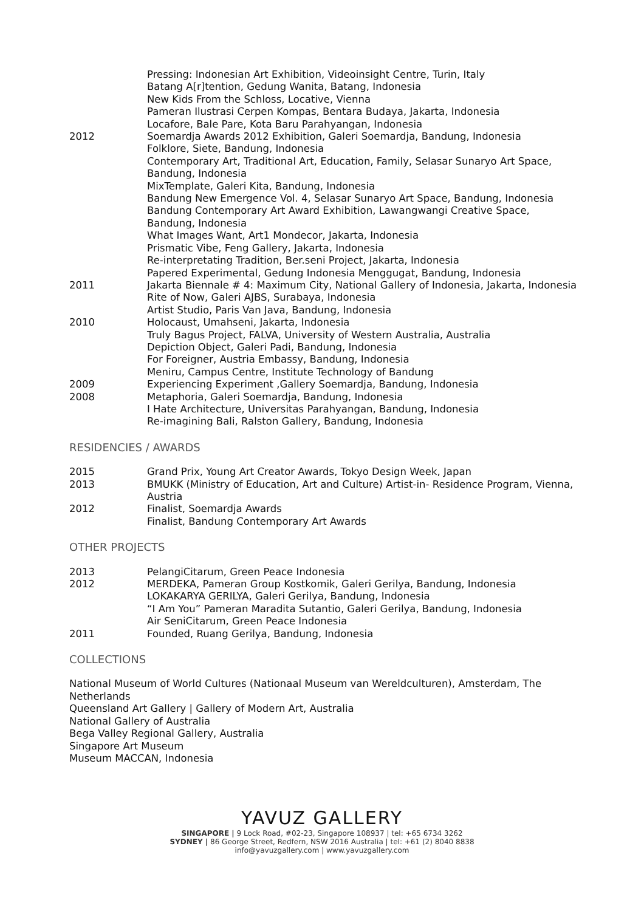Pressing: Indonesian Art Exhibition, Videoinsight Centre, Turin, Italy
Batang A[r]tention, Gedung Wanita, Batang, Indonesia
New Kids From the Schloss, Locative, Vienna
Pameran Ilustrasi Cerpen Kompas, Bentara Budaya, Jakarta, Indonesia
Locafore, Bale Pare, Kota Baru Parahyangan, Indonesia
2012 Soemardja Awards 2012 Exhibition, Galeri Soemardja, Bandung, Indonesia
Folklore, Siete, Bandung, Indonesia
Contemporary Art, Traditional Art, Education, Family, Selasar Sunaryo Art Space, Bandung, Indonesia
MixTemplate, Galeri Kita, Bandung, Indonesia
Bandung New Emergence Vol. 4, Selasar Sunaryo Art Space, Bandung, Indonesia
Bandung Contemporary Art Award Exhibition, Lawangwangi Creative Space, Bandung, Indonesia
What Images Want, Art1 Mondecor, Jakarta, Indonesia
Prismatic Vibe, Feng Gallery, Jakarta, Indonesia
Re-interpretating Tradition, Ber.seni Project, Jakarta, Indonesia
Papered Experimental, Gedung Indonesia Menggugat, Bandung, Indonesia
2011 Jakarta Biennale # 4: Maximum City, National Gallery of Indonesia, Jakarta, Indonesia
Rite of Now, Galeri AJBS, Surabaya, Indonesia
Artist Studio, Paris Van Java, Bandung, Indonesia
2010 Holocaust, Umahseni, Jakarta, Indonesia
Truly Bagus Project, FALVA, University of Western Australia, Australia
Depiction Object, Galeri Padi, Bandung, Indonesia
For Foreigner, Austria Embassy, Bandung, Indonesia
Meniru, Campus Centre, Institute Technology of Bandung
2009 Experiencing Experiment ,Gallery Soemardja, Bandung, Indonesia
2008 Metaphoria, Galeri Soemardja, Bandung, Indonesia
I Hate Architecture, Universitas Parahyangan, Bandung, Indonesia
Re-imagining Bali, Ralston Gallery, Bandung, Indonesia
RESIDENCIES / AWARDS
2015 Grand Prix, Young Art Creator Awards, Tokyo Design Week, Japan
2013 BMUKK (Ministry of Education, Art and Culture) Artist-in- Residence Program, Vienna, Austria
2012 Finalist, Soemardja Awards
Finalist, Bandung Contemporary Art Awards
OTHER PROJECTS
2013 PelangiCitarum, Green Peace Indonesia
2012 MERDEKA, Pameran Group Kostkomik, Galeri Gerilya, Bandung, Indonesia
LOKAKARYA GERILYA, Galeri Gerilya, Bandung, Indonesia
“I Am You” Pameran Maradita Sutantio, Galeri Gerilya, Bandung, Indonesia
Air SeniCitarum, Green Peace Indonesia
2011 Founded, Ruang Gerilya, Bandung, Indonesia
COLLECTIONS
National Museum of World Cultures (Nationaal Museum van Wereldculturen), Amsterdam, The Netherlands
Queensland Art Gallery | Gallery of Modern Art, Australia
National Gallery of Australia
Bega Valley Regional Gallery, Australia
Singapore Art Museum
Museum MACCAN, Indonesia
YAVUZ GALLERY
SINGAPORE | 9 Lock Road, #02-23, Singapore 108937 | tel: +65 6734 3262
SYDNEY | 86 George Street, Redfern, NSW 2016 Australia | tel: +61 (2) 8040 8838
info@yavuzgallery.com | www.yavuzgallery.com